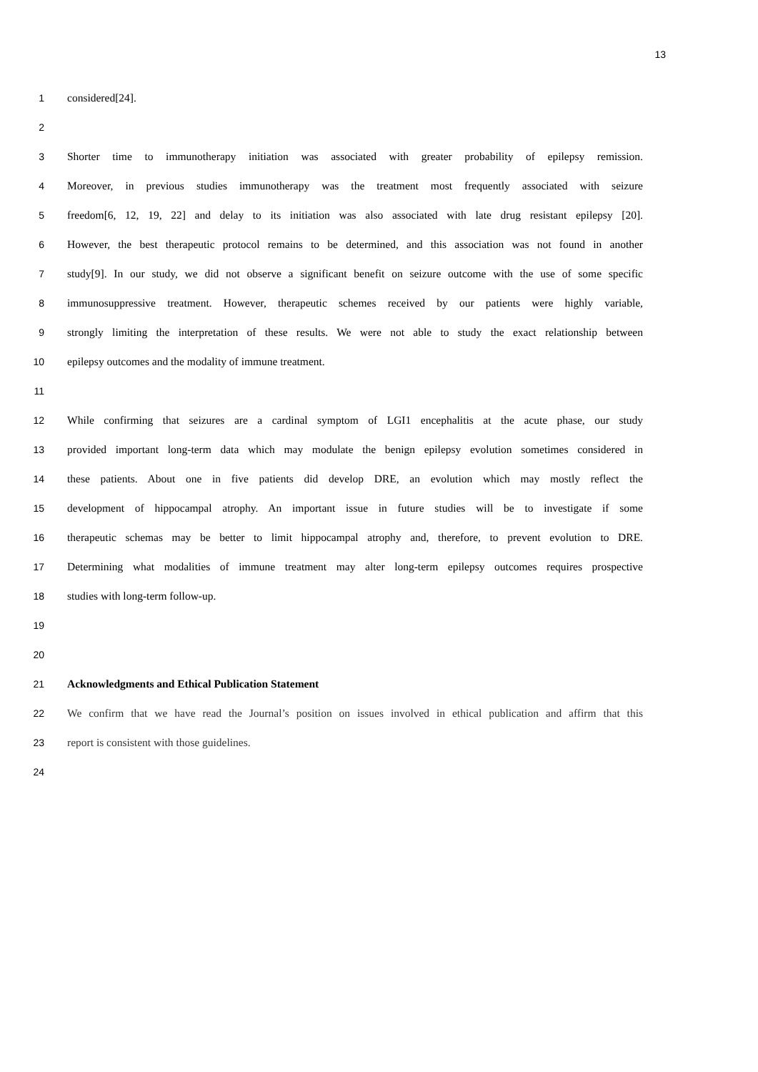13
1 considered[24].
2
3 Shorter time to immunotherapy initiation was associated with greater probability of epilepsy remission.
4 Moreover, in previous studies immunotherapy was the treatment most frequently associated with seizure
5 freedom[6, 12, 19, 22] and delay to its initiation was also associated with late drug resistant epilepsy [20].
6 However, the best therapeutic protocol remains to be determined, and this association was not found in another
7 study[9]. In our study, we did not observe a significant benefit on seizure outcome with the use of some specific
8 immunosuppressive treatment. However, therapeutic schemes received by our patients were highly variable,
9 strongly limiting the interpretation of these results. We were not able to study the exact relationship between
10 epilepsy outcomes and the modality of immune treatment.
11
12 While confirming that seizures are a cardinal symptom of LGI1 encephalitis at the acute phase, our study
13 provided important long-term data which may modulate the benign epilepsy evolution sometimes considered in
14 these patients. About one in five patients did develop DRE, an evolution which may mostly reflect the
15 development of hippocampal atrophy. An important issue in future studies will be to investigate if some
16 therapeutic schemas may be better to limit hippocampal atrophy and, therefore, to prevent evolution to DRE.
17 Determining what modalities of immune treatment may alter long-term epilepsy outcomes requires prospective
18 studies with long-term follow-up.
19
20
21 Acknowledgments and Ethical Publication Statement
22 We confirm that we have read the Journal’s position on issues involved in ethical publication and affirm that this
23 report is consistent with those guidelines.
24